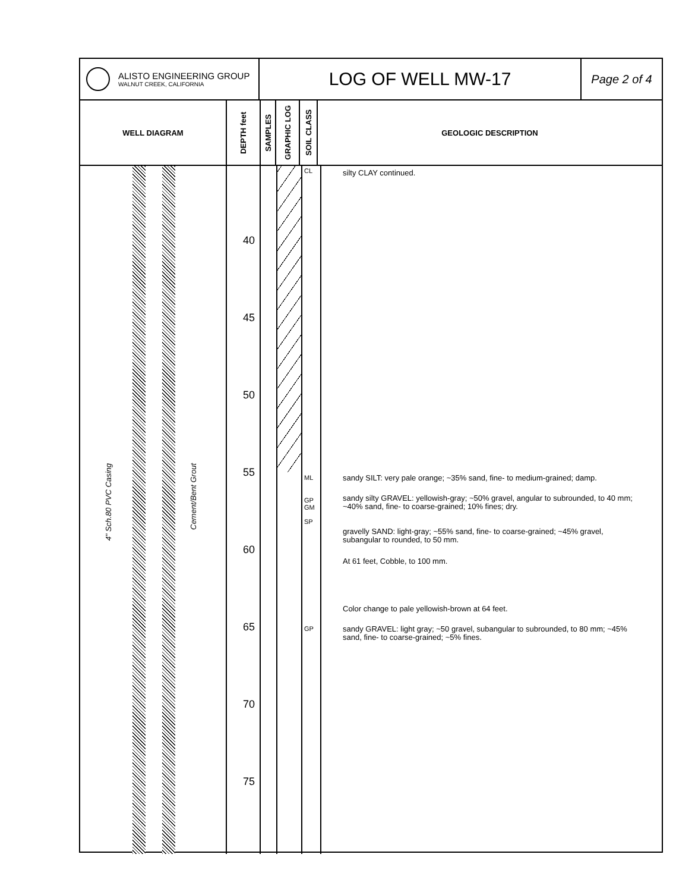ALISTO ENGINEERING GROUP
WALNUT CREEK, CALIFORNIA
LOG OF WELL MW-17
Page 2 of 4
WELL DIAGRAM
DEPTH feet
SAMPLES
GRAPHIC LOG
SOIL CLASS
GEOLOGIC DESCRIPTION
4" Sch.80 PVC Casing
Cement/Bent Grout
40
45
50
55
60
65
70
75
CL
ML
GP GM
SP
GP
silty CLAY continued.
sandy SILT: very pale orange; ~35% sand, fine- to medium-grained; damp.
sandy silty GRAVEL: yellowish-gray; ~50% gravel, angular to subrounded, to 40 mm; ~40% sand, fine- to coarse-grained; 10% fines; dry.
gravelly SAND: light-gray; ~55% sand, fine- to coarse-grained; ~45% gravel, subangular to rounded, to 50 mm.
At 61 feet, Cobble, to 100 mm.
Color change to pale yellowish-brown at 64 feet.
sandy GRAVEL: light gray; ~50 gravel, subangular to subrounded, to 80 mm; ~45% sand, fine- to coarse-grained; ~5% fines.